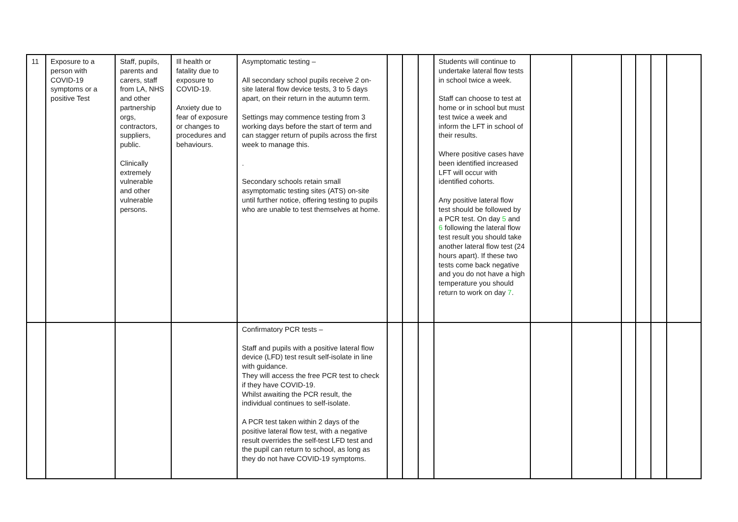| 11 | Exposure to a person with COVID-19 symptoms or a positive Test | Staff, pupils, parents and carers, staff from LA, NHS and other partnership orgs, contractors, suppliers, public. Clinically extremely vulnerable and other vulnerable persons. | Ill health or fatality due to exposure to COVID-19. Anxiety due to fear of exposure or changes to procedures and behaviours. | Asymptomatic testing – All secondary school pupils receive 2 on-site lateral flow device tests, 3 to 5 days apart, on their return in the autumn term. Settings may commence testing from 3 working days before the start of term and can stagger return of pupils across the first week to manage this. . Secondary schools retain small asymptomatic testing sites (ATS) on-site until further notice, offering testing to pupils who are unable to test themselves at home. | | | | Students will continue to undertake lateral flow tests in school twice a week. Staff can choose to test at home or in school but must test twice a week and inform the LFT in school of their results. Where positive cases have been identified increased LFT will occur with identified cohorts. Any positive lateral flow test should be followed by a PCR test. On day 5 and 6 following the lateral flow test result you should take another lateral flow test (24 hours apart). If these two tests come back negative and you do not have a high temperature you should return to work on day 7 . | | | | | | |
| | | | | Confirmatory PCR tests – Staff and pupils with a positive lateral flow device (LFD) test result self-isolate in line with guidance. They will access the free PCR test to check if they have COVID-19. Whilst awaiting the PCR result, the individual continues to self-isolate. A PCR test taken within 2 days of the positive lateral flow test, with a negative result overrides the self-test LFD test and the pupil can return to school, as long as they do not have COVID-19 symptoms. | | | | | | | | | | |